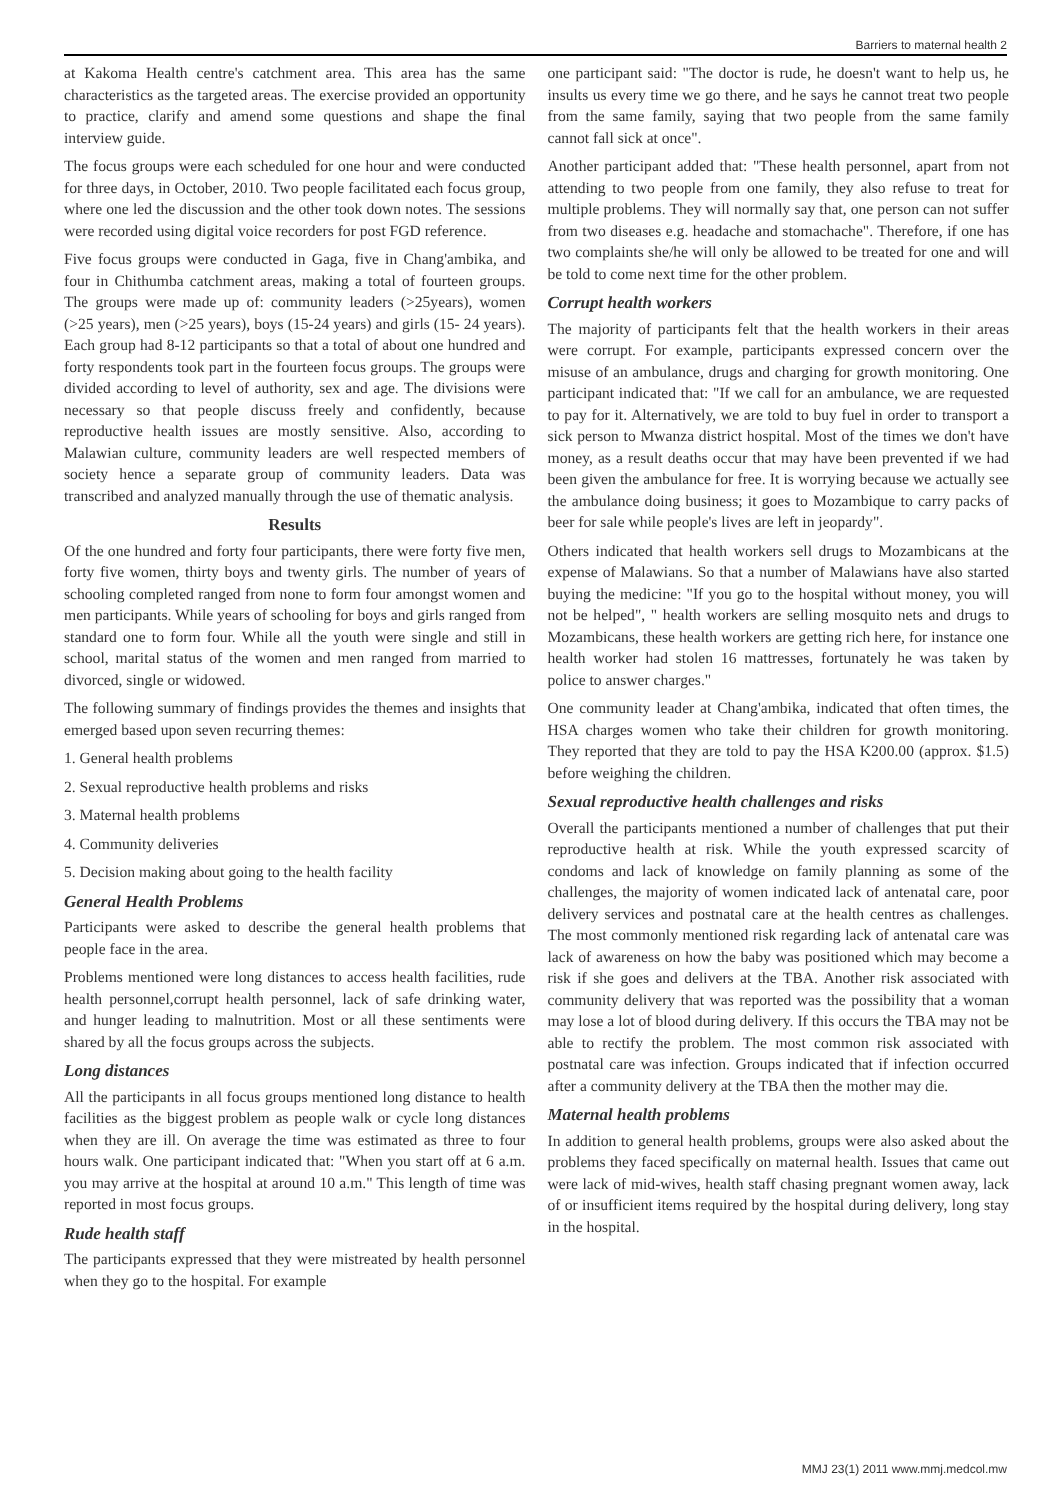Barriers to maternal health 2
at Kakoma Health centre's catchment area. This area has the same characteristics as the targeted areas. The exercise provided an opportunity to practice, clarify and amend some questions and shape the final interview guide.
The focus groups were each scheduled for one hour and were conducted for three days, in October, 2010. Two people facilitated each focus group, where one led the discussion and the other took down notes. The sessions were recorded using digital voice recorders for post FGD reference.
Five focus groups were conducted in Gaga, five in Chang'ambika, and four in Chithumba catchment areas, making a total of fourteen groups. The groups were made up of: community leaders (>25years), women (>25 years), men (>25 years), boys (15-24 years) and girls (15- 24 years). Each group had 8-12 participants so that a total of about one hundred and forty respondents took part in the fourteen focus groups. The groups were divided according to level of authority, sex and age. The divisions were necessary so that people discuss freely and confidently, because reproductive health issues are mostly sensitive. Also, according to Malawian culture, community leaders are well respected members of society hence a separate group of community leaders. Data was transcribed and analyzed manually through the use of thematic analysis.
Results
Of the one hundred and forty four participants, there were forty five men, forty five women, thirty boys and twenty girls. The number of years of schooling completed ranged from none to form four amongst women and men participants. While years of schooling for boys and girls ranged from standard one to form four. While all the youth were single and still in school, marital status of the women and men ranged from married to divorced, single or widowed.
The following summary of findings provides the themes and insights that emerged based upon seven recurring themes:
1. General health problems
2. Sexual reproductive health problems and risks
3. Maternal health problems
4. Community deliveries
5. Decision making about going to the health facility
General Health Problems
Participants were asked to describe the general health problems that people face in the area.
Problems mentioned were long distances to access health facilities, rude health personnel,corrupt health personnel, lack of safe drinking water, and hunger leading to malnutrition. Most or all these sentiments were shared by all the focus groups across the subjects.
Long distances
All the participants in all focus groups mentioned long distance to health facilities as the biggest problem as people walk or cycle long distances when they are ill. On average the time was estimated as three to four hours walk. One participant indicated that: "When you start off at 6 a.m. you may arrive at the hospital at around 10 a.m." This length of time was reported in most focus groups.
Rude health staff
The participants expressed that they were mistreated by health personnel when they go to the hospital. For example
one participant said: "The doctor is rude, he doesn't want to help us, he insults us every time we go there, and he says he cannot treat two people from the same family, saying that two people from the same family cannot fall sick at once".
Another participant added that: "These health personnel, apart from not attending to two people from one family, they also refuse to treat for multiple problems. They will normally say that, one person can not suffer from two diseases e.g. headache and stomachache". Therefore, if one has two complaints she/he will only be allowed to be treated for one and will be told to come next time for the other problem.
Corrupt health workers
The majority of participants felt that the health workers in their areas were corrupt. For example, participants expressed concern over the misuse of an ambulance, drugs and charging for growth monitoring. One participant indicated that: "If we call for an ambulance, we are requested to pay for it. Alternatively, we are told to buy fuel in order to transport a sick person to Mwanza district hospital. Most of the times we don't have money, as a result deaths occur that may have been prevented if we had been given the ambulance for free. It is worrying because we actually see the ambulance doing business; it goes to Mozambique to carry packs of beer for sale while people's lives are left in jeopardy".
Others indicated that health workers sell drugs to Mozambicans at the expense of Malawians. So that a number of Malawians have also started buying the medicine: "If you go to the hospital without money, you will not be helped", " health workers are selling mosquito nets and drugs to Mozambicans, these health workers are getting rich here, for instance one health worker had stolen 16 mattresses, fortunately he was taken by police to answer charges."
One community leader at Chang'ambika, indicated that often times, the HSA charges women who take their children for growth monitoring. They reported that they are told to pay the HSA K200.00 (approx. $1.5) before weighing the children.
Sexual reproductive health challenges and risks
Overall the participants mentioned a number of challenges that put their reproductive health at risk. While the youth expressed scarcity of condoms and lack of knowledge on family planning as some of the challenges, the majority of women indicated lack of antenatal care, poor delivery services and postnatal care at the health centres as challenges. The most commonly mentioned risk regarding lack of antenatal care was lack of awareness on how the baby was positioned which may become a risk if she goes and delivers at the TBA. Another risk associated with community delivery that was reported was the possibility that a woman may lose a lot of blood during delivery. If this occurs the TBA may not be able to rectify the problem. The most common risk associated with postnatal care was infection. Groups indicated that if infection occurred after a community delivery at the TBA then the mother may die.
Maternal health problems
In addition to general health problems, groups were also asked about the problems they faced specifically on maternal health. Issues that came out were lack of mid-wives, health staff chasing pregnant women away, lack of or insufficient items required by the hospital during delivery, long stay in the hospital.
MMJ 23(1) 2011 www.mmj.medcol.mw